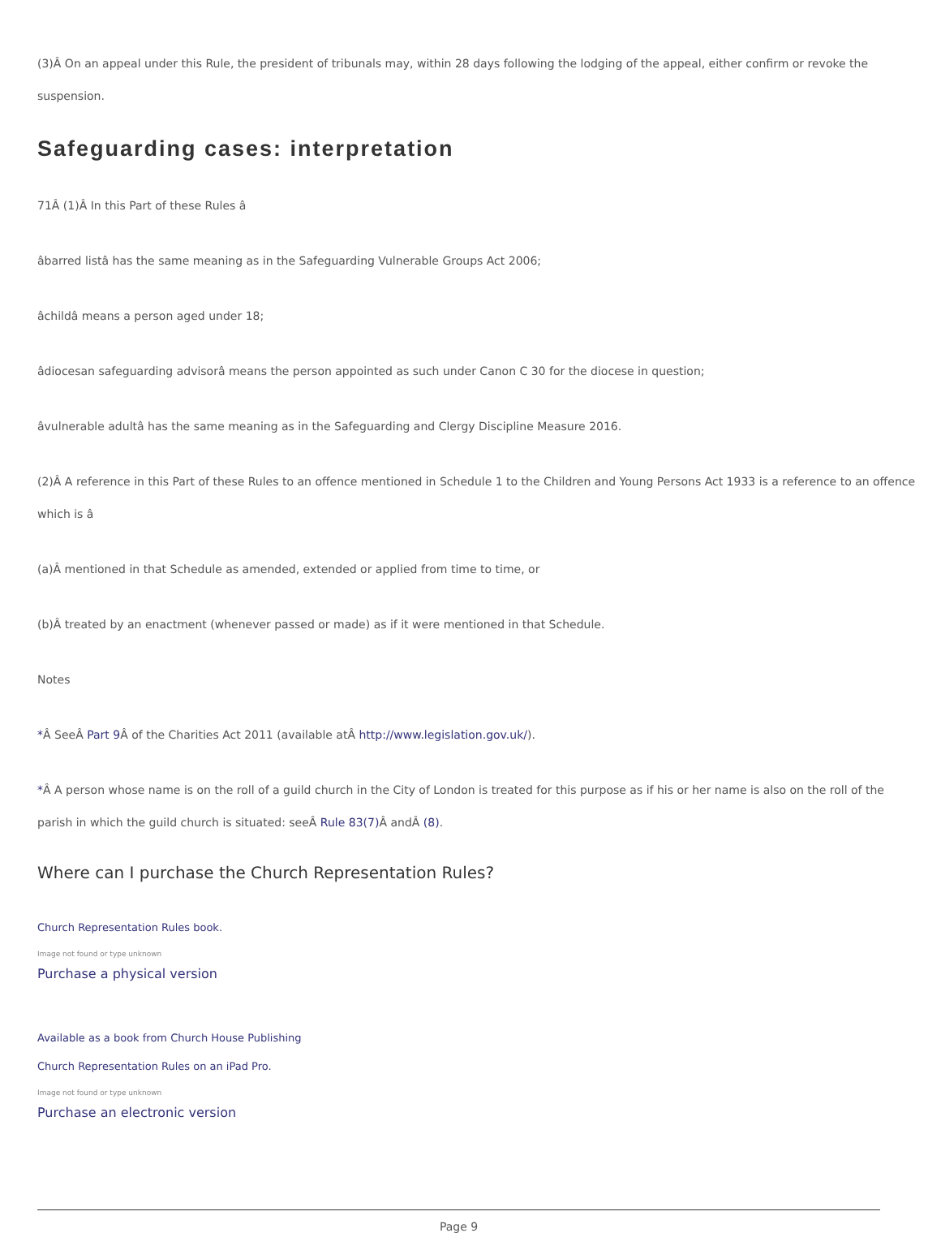(3)Â On an appeal under this Rule, the president of tribunals may, within 28 days following the lodging of the appeal, either confirm or revoke the suspension.
Safeguarding cases: interpretation
71 Â (1)Â In this Part of these Rules â
âbarred listâ has the same meaning as in the Safeguarding Vulnerable Groups Act 2006;
âchildâ means a person aged under 18;
âdiocesan safeguarding advisorâ means the person appointed as such under Canon C 30 for the diocese in question;
âvulnerable adultâ has the same meaning as in the Safeguarding and Clergy Discipline Measure 2016.
(2)Â A reference in this Part of these Rules to an offence mentioned in Schedule 1 to the Children and Young Persons Act 1933 is a reference to an offence which is â
(a)Â mentioned in that Schedule as amended, extended or applied from time to time, or
(b)Â treated by an enactment (whenever passed or made) as if it were mentioned in that Schedule.
Notes
*Â SeeÂ Part 9 Â of the Charities Act 2011 (available atÂ http://www.legislation.gov.uk/).
*Â A person whose name is on the roll of a guild church in the City of London is treated for this purpose as if his or her name is also on the roll of the parish in which the guild church is situated: seeÂ Rule 83(7) Â andÂ (8).
Where can I purchase the Church Representation Rules?
Church Representation Rules book.
Image not found or type unknown
Purchase a physical version
Available as a book from Church House Publishing
Church Representation Rules on an iPad Pro.
Image not found or type unknown
Purchase an electronic version
Page 9